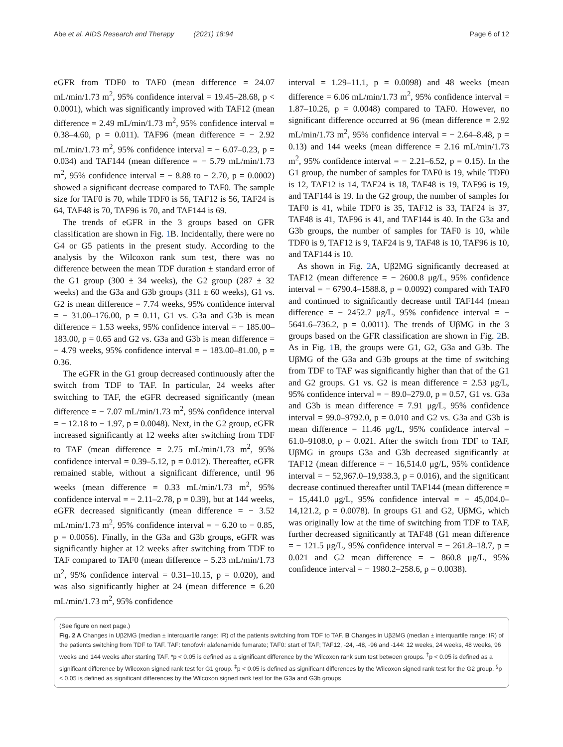Abe et al. AIDS Research and Therapy (2021) 18:94 Page 6 of 12
eGFR from TDF0 to TAF0 (mean difference = 24.07 mL/min/1.73 m<sup>2</sup>, 95% confidence interval = 19.45–28.68, p < 0.0001), which was significantly improved with TAF12 (mean difference = 2.49 mL/min/1.73 m<sup>2</sup>, 95% confidence interval = 0.38–4.60, p = 0.011). TAF96 (mean difference = − 2.92 mL/min/1.73 m<sup>2</sup>, 95% confidence interval = − 6.07–0.23, p = 0.034) and TAF144 (mean difference = − 5.79 mL/min/1.73 m<sup>2</sup>, 95% confidence interval = − 8.88 to − 2.70, p = 0.0002) showed a significant decrease compared to TAF0. The sample size for TAF0 is 70, while TDF0 is 56, TAF12 is 56, TAF24 is 64, TAF48 is 70, TAF96 is 70, and TAF144 is 69.
The trends of eGFR in the 3 groups based on GFR classification are shown in Fig. 1 B. Incidentally, there were no G4 or G5 patients in the present study. According to the analysis by the Wilcoxon rank sum test, there was no difference between the mean TDF duration ± standard error of the G1 group (300 ± 34 weeks), the G2 group (287 ± 32 weeks) and the G3a and G3b groups (311 ± 60 weeks), G1 vs. G2 is mean difference = 7.74 weeks, 95% confidence interval = − 31.00–176.00, p = 0.11, G1 vs. G3a and G3b is mean difference = 1.53 weeks, 95% confidence interval = − 185.00–183.00, p = 0.65 and G2 vs. G3a and G3b is mean difference = − 4.79 weeks, 95% confidence interval = − 183.00–81.00, p = 0.36.
The eGFR in the G1 group decreased continuously after the switch from TDF to TAF. In particular, 24 weeks after switching to TAF, the eGFR decreased significantly (mean difference = − 7.07 mL/min/1.73 m<sup>2</sup>, 95% confidence interval = − 12.18 to − 1.97, p = 0.0048). Next, in the G2 group, eGFR increased significantly at 12 weeks after switching from TDF to TAF (mean difference = 2.75 mL/min/1.73 m<sup>2</sup>, 95% confidence interval = 0.39–5.12, p = 0.012). Thereafter, eGFR remained stable, without a significant difference, until 96 weeks (mean difference = 0.33 mL/min/1.73 m<sup>2</sup>, 95% confidence interval = − 2.11–2.78, p = 0.39), but at 144 weeks, eGFR decreased significantly (mean difference = − 3.52 mL/min/1.73 m<sup>2</sup>, 95% confidence interval = − 6.20 to − 0.85, p = 0.0056). Finally, in the G3a and G3b groups, eGFR was significantly higher at 12 weeks after switching from TDF to TAF compared to TAF0 (mean difference = 5.23 mL/min/1.73 m<sup>2</sup>, 95% confidence interval = 0.31–10.15, p = 0.020), and was also significantly higher at 24 (mean difference = 6.20 mL/min/1.73 m<sup>2</sup>, 95% confidence
interval = 1.29–11.1, p = 0.0098) and 48 weeks (mean difference = 6.06 mL/min/1.73 m<sup>2</sup>, 95% confidence interval = 1.87–10.26, p = 0.0048) compared to TAF0. However, no significant difference occurred at 96 (mean difference = 2.92 mL/min/1.73 m<sup>2</sup>, 95% confidence interval = − 2.64–8.48, p = 0.13) and 144 weeks (mean difference = 2.16 mL/min/1.73 m<sup>2</sup>, 95% confidence interval = − 2.21–6.52, p = 0.15). In the G1 group, the number of samples for TAF0 is 19, while TDF0 is 12, TAF12 is 14, TAF24 is 18, TAF48 is 19, TAF96 is 19, and TAF144 is 19. In the G2 group, the number of samples for TAF0 is 41, while TDF0 is 35, TAF12 is 33, TAF24 is 37, TAF48 is 41, TAF96 is 41, and TAF144 is 40. In the G3a and G3b groups, the number of samples for TAF0 is 10, while TDF0 is 9, TAF12 is 9, TAF24 is 9, TAF48 is 10, TAF96 is 10, and TAF144 is 10.
As shown in Fig. 2 A, Uβ2MG significantly decreased at TAF12 (mean difference = − 2600.8 μg/L, 95% confidence interval = − 6790.4–1588.8, p = 0.0092) compared with TAF0 and continued to significantly decrease until TAF144 (mean difference = − 2452.7 μg/L, 95% confidence interval = − 5641.6–736.2, p = 0.0011). The trends of UβMG in the 3 groups based on the GFR classification are shown in Fig. 2 B. As in Fig. 1 B, the groups were G1, G2, G3a and G3b. The UβMG of the G3a and G3b groups at the time of switching from TDF to TAF was significantly higher than that of the G1 and G2 groups. G1 vs. G2 is mean difference = 2.53 μg/L, 95% confidence interval = − 89.0–279.0, p = 0.57, G1 vs. G3a and G3b is mean difference = 7.91 μg/L, 95% confidence interval = 99.0–9792.0, p = 0.010 and G2 vs. G3a and G3b is mean difference = 11.46 μg/L, 95% confidence interval = 61.0–9108.0, p = 0.021. After the switch from TDF to TAF, UβMG in groups G3a and G3b decreased significantly at TAF12 (mean difference = − 16,514.0 μg/L, 95% confidence interval = − 52,967.0–19,938.3, p = 0.016), and the significant decrease continued thereafter until TAF144 (mean difference = − 15,441.0 μg/L, 95% confidence interval = − 45,004.0–14,121.2, p = 0.0078). In groups G1 and G2, UβMG, which was originally low at the time of switching from TDF to TAF, further decreased significantly at TAF48 (G1 mean difference = − 121.5 μg/L, 95% confidence interval = − 261.8–18.7, p = 0.021 and G2 mean difference = − 860.8 μg/L, 95% confidence interval = − 1980.2–258.6, p = 0.0038).
(See figure on next page.)
Fig. 2 A Changes in Uβ2MG (median ± interquartile range: IR) of the patients switching from TDF to TAF. B Changes in Uβ2MG (median ± interquartile range: IR) of the patients switching from TDF to TAF. TAF: tenofovir alafenamide fumarate; TAF0: start of TAF; TAF12, -24, -48, -96 and -144: 12 weeks, 24 weeks, 48 weeks, 96 weeks and 144 weeks after starting TAF. *p < 0.05 is defined as a significant difference by the Wilcoxon rank sum test between groups. <sup>†</sup>p < 0.05 is defined as a significant difference by Wilcoxon signed rank test for G1 group. <sup>‡</sup>p < 0.05 is defined as significant differences by the Wilcoxon signed rank test for the G2 group. <sup>§</sup>p < 0.05 is defined as significant differences by the Wilcoxon signed rank test for the G3a and G3b groups